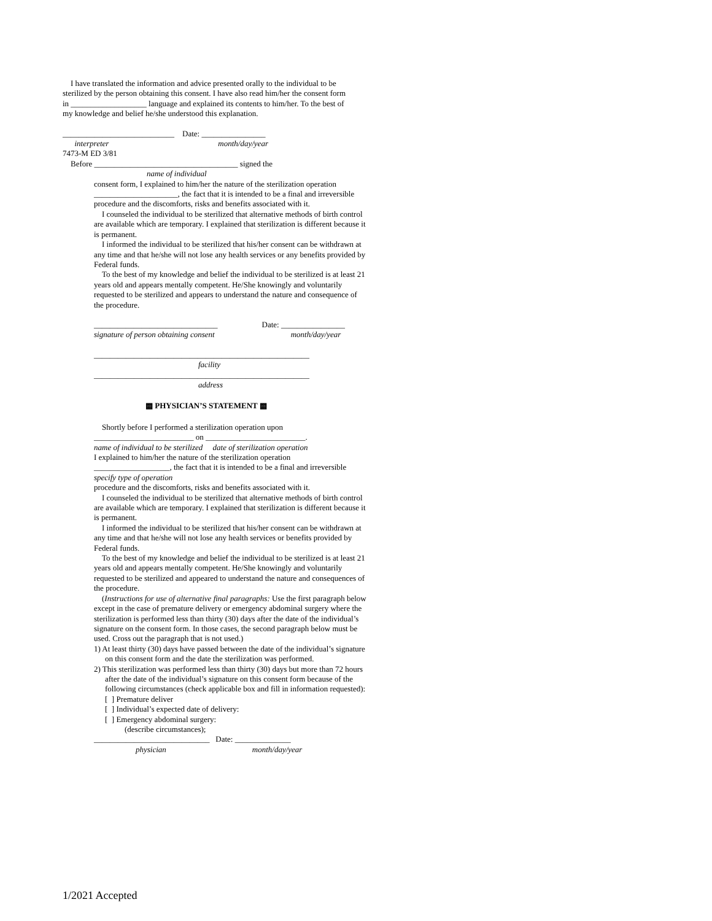I have translated the information and advice presented orally to the individual to be sterilized by the person obtaining this consent. I have also read him/her the consent form in ___________________ language and explained its contents to him/her. To the best of my knowledge and belief he/she understood this explanation.
____________________________ Date: ________________
interpreter month/day/year
7473-M ED 3/81
Before ____________________________________ signed the
name of individual
consent form, I explained to him/her the nature of the sterilization operation _____________________, the fact that it is intended to be a final and irreversible procedure and the discomforts, risks and benefits associated with it.
I counseled the individual to be sterilized that alternative methods of birth control are available which are temporary. I explained that sterilization is different because it is permanent.
I informed the individual to be sterilized that his/her consent can be withdrawn at any time and that he/she will not lose any health services or any benefits provided by Federal funds.
To the best of my knowledge and belief the individual to be sterilized is at least 21 years old and appears mentally competent. He/She knowingly and voluntarily requested to be sterilized and appears to understand the nature and consequence of the procedure.
_______________________________ Date: ________________
signature of person obtaining consent month/day/year
______________________________________________________
facility
______________________________________________________
address
▩ PHYSICIAN’S STATEMENT ▩
Shortly before I performed a sterilization operation upon
_________________________ on _________________________.
name of individual to be sterilized date of sterilization operation
I explained to him/her the nature of the sterilization operation
___________________, the fact that it is intended to be a final and irreversible
specify type of operation
procedure and the discomforts, risks and benefits associated with it.
I counseled the individual to be sterilized that alternative methods of birth control are available which are temporary. I explained that sterilization is different because it is permanent.
I informed the individual to be sterilized that his/her consent can be withdrawn at any time and that he/she will not lose any health services or benefits provided by Federal funds.
To the best of my knowledge and belief the individual to be sterilized is at least 21 years old and appears mentally competent. He/She knowingly and voluntarily requested to be sterilized and appeared to understand the nature and consequences of the procedure.
(Instructions for use of alternative final paragraphs: Use the first paragraph below except in the case of premature delivery or emergency abdominal surgery where the sterilization is performed less than thirty (30) days after the date of the individual’s signature on the consent form. In those cases, the second paragraph below must be used. Cross out the paragraph that is not used.)
1) At least thirty (30) days have passed between the date of the individual’s signature on this consent form and the date the sterilization was performed.
2) This sterilization was performed less than thirty (30) days but more than 72 hours after the date of the individual’s signature on this consent form because of the following circumstances (check applicable box and fill in information requested):
[ ] Premature deliver
[ ] Individual’s expected date of delivery:
[ ] Emergency abdominal surgery:
(describe circumstances);
_____________________________ Date: ______________
physician month/day/year
1/2021 Accepted